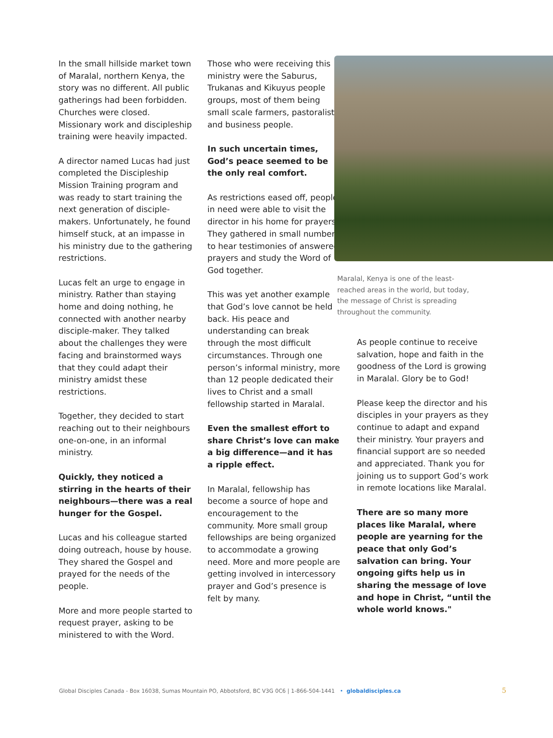In the small hillside market town of Maralal, northern Kenya, the story was no different. All public gatherings had been forbidden. Churches were closed. Missionary work and discipleship training were heavily impacted.
A director named Lucas had just completed the Discipleship Mission Training program and was ready to start training the next generation of disciple-makers. Unfortunately, he found himself stuck, at an impasse in his ministry due to the gathering restrictions.
Lucas felt an urge to engage in ministry. Rather than staying home and doing nothing, he connected with another nearby disciple-maker. They talked about the challenges they were facing and brainstormed ways that they could adapt their ministry amidst these restrictions.
Together, they decided to start reaching out to their neighbours one-on-one, in an informal ministry.
Quickly, they noticed a stirring in the hearts of their neighbours—there was a real hunger for the Gospel.
Lucas and his colleague started doing outreach, house by house. They shared the Gospel and prayed for the needs of the people.
More and more people started to request prayer, asking to be ministered to with the Word.
Those who were receiving this ministry were the Saburus, Trukanas and Kikuyus people groups, most of them being small scale farmers, pastoralists and business people.
In such uncertain times, God’s peace seemed to be the only real comfort.
As restrictions eased off, people in need were able to visit the director in his home for prayers. They gathered in small numbers to hear testimonies of answered prayers and study the Word of God together.
This was yet another example that God’s love cannot be held back. His peace and understanding can break through the most difficult circumstances. Through one person’s informal ministry, more than 12 people dedicated their lives to Christ and a small fellowship started in Maralal.
Even the smallest effort to share Christ’s love can make a big difference—and it has a ripple effect.
In Maralal, fellowship has become a source of hope and encouragement to the community. More small group fellowships are being organized to accommodate a growing need. More and more people are getting involved in intercessory prayer and God’s presence is felt by many.
Maralal, Kenya is one of the least-reached areas in the world, but today, the message of Christ is spreading throughout the community.
As people continue to receive salvation, hope and faith in the goodness of the Lord is growing in Maralal. Glory be to God!
Please keep the director and his disciples in your prayers as they continue to adapt and expand their ministry. Your prayers and financial support are so needed and appreciated. Thank you for joining us to support God’s work in remote locations like Maralal.
There are so many more places like Maralal, where people are yearning for the peace that only God’s salvation can bring. Your ongoing gifts help us in sharing the message of love and hope in Christ, “until the whole world knows."
Global Disciples Canada - Box 16038, Sumas Mountain PO, Abbotsford, BC V3G 0C6 | 1-866-504-1441 • globaldisciples.ca
5